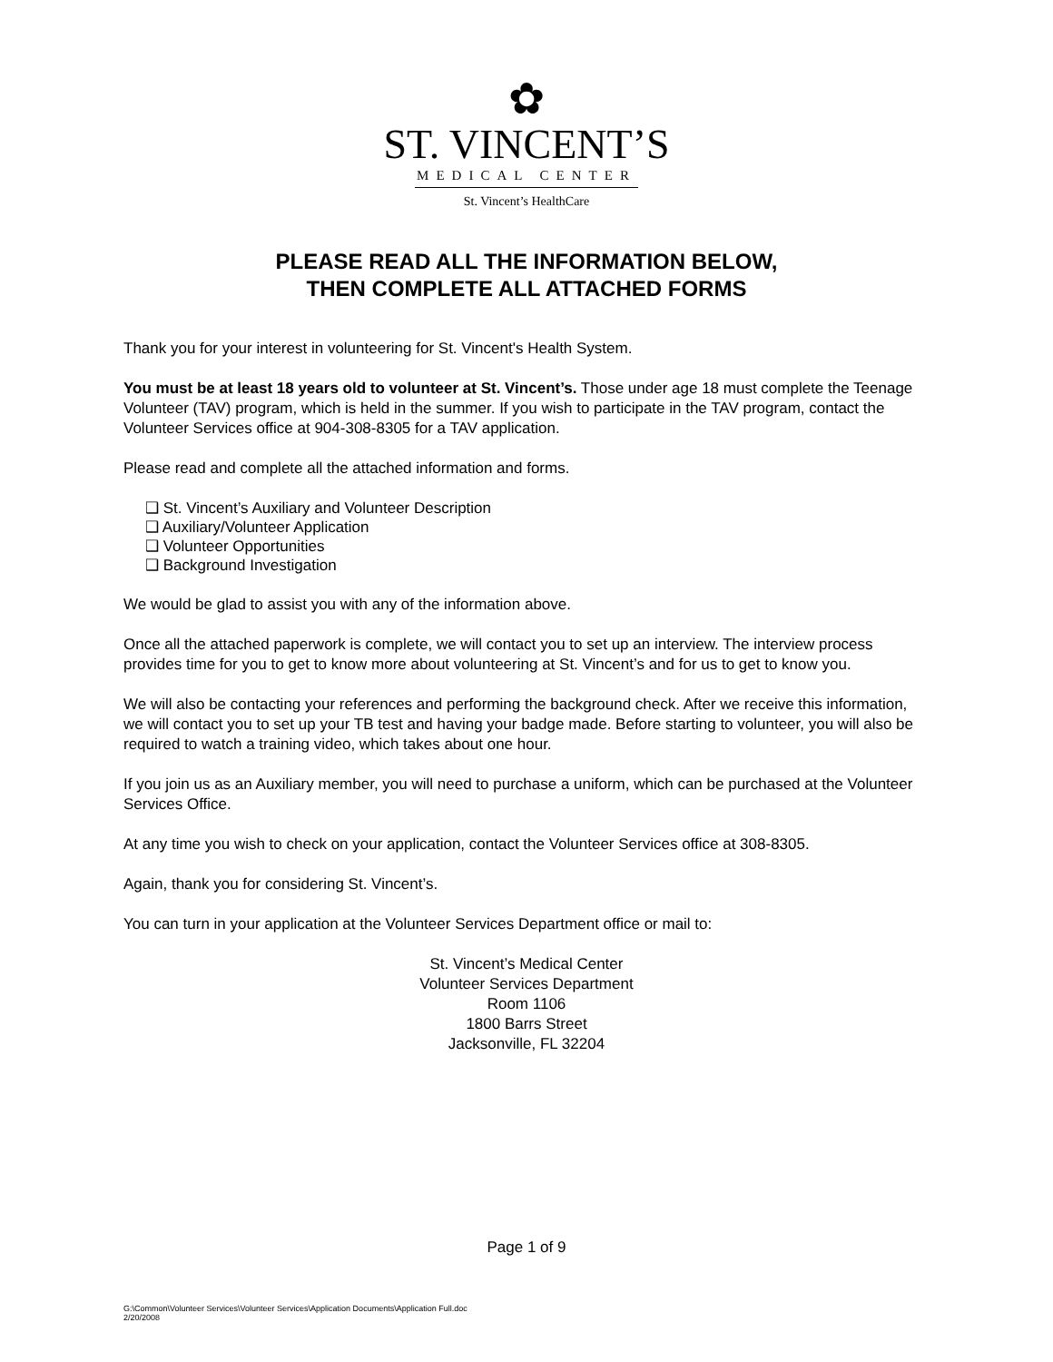✿
ST. VINCENT’S
MEDICAL CENTER
St. Vincent’s HealthCare
PLEASE READ ALL THE INFORMATION BELOW,
THEN COMPLETE ALL ATTACHED FORMS
Thank you for your interest in volunteering for St. Vincent's Health System.
You must be at least 18 years old to volunteer at St. Vincent’s. Those under age 18 must complete the Teenage Volunteer (TAV) program, which is held in the summer. If you wish to participate in the TAV program, contact the Volunteer Services office at 904-308-8305 for a TAV application.
Please read and complete all the attached information and forms.
❑ St. Vincent’s Auxiliary and Volunteer Description
❑ Auxiliary/Volunteer Application
❑ Volunteer Opportunities
❑ Background Investigation
We would be glad to assist you with any of the information above.
Once all the attached paperwork is complete, we will contact you to set up an interview. The interview process provides time for you to get to know more about volunteering at St. Vincent’s and for us to get to know you.
We will also be contacting your references and performing the background check. After we receive this information, we will contact you to set up your TB test and having your badge made. Before starting to volunteer, you will also be required to watch a training video, which takes about one hour.
If you join us as an Auxiliary member, you will need to purchase a uniform, which can be purchased at the Volunteer Services Office.
At any time you wish to check on your application, contact the Volunteer Services office at 308-8305.
Again, thank you for considering St. Vincent’s.
You can turn in your application at the Volunteer Services Department office or mail to:
St. Vincent’s Medical Center
Volunteer Services Department
Room 1106
1800 Barrs Street
Jacksonville, FL 32204
Page 1 of 9
G:\Common\Volunteer Services\Volunteer Services\Application Documents\Application Full.doc
2/20/2008